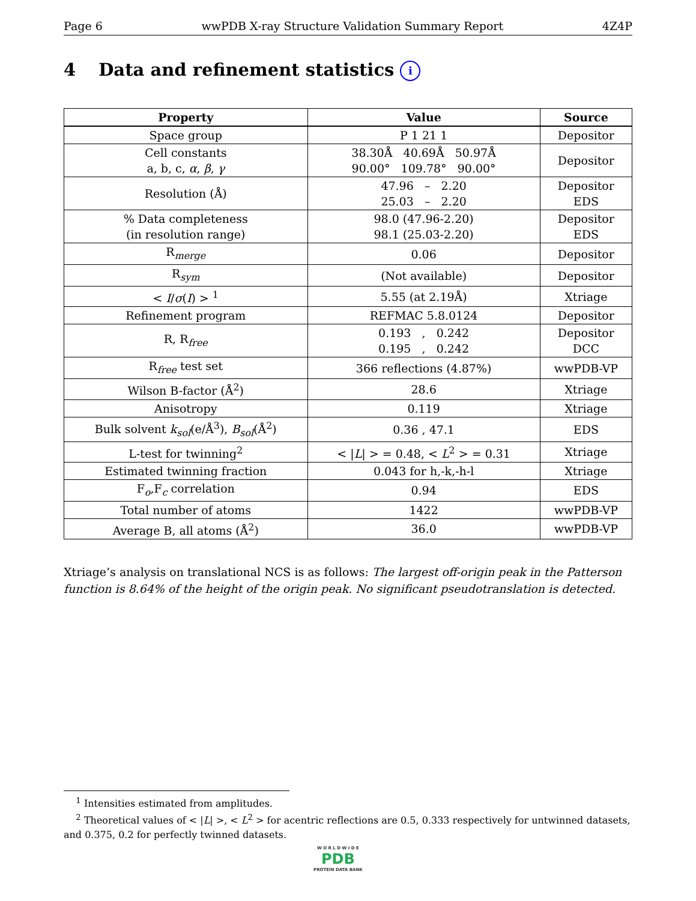Page 6 wwPDB X-ray Structure Validation Summary Report 4Z4P
4 Data and refinement statistics i
| Property | Value | Source |
| --- | --- | --- |
| Space group | P 1 21 1 | Depositor |
| Cell constants a, b, c, α , β , γ | 38.30Å 40.69Å 50.97Å 90.00° 109.78° 90.00° | Depositor |
| Resolution (Å) | 47.96 – 2.20 25.03 – 2.20 | Depositor EDS |
| % Data completeness (in resolution range) | 98.0 (47.96-2.20) 98.1 (25.03-2.20) | Depositor EDS |
| R<sub>merge</sub> | 0.06 | Depositor |
| R<sub>sym</sub> | (Not available) | Depositor |
| < I / σ ( I ) > <sup>1</sup> | 5.55 (at 2.19Å) | Xtriage |
| Refinement program | REFMAC 5.8.0124 | Depositor |
| R, R<sub>free</sub> | 0.193 , 0.242 0.195 , 0.242 | Depositor DCC |
| R<sub>free</sub> test set | 366 reflections (4.87%) | wwPDB-VP |
| Wilson B-factor (Å<sup>2</sup>) | 28.6 | Xtriage |
| Anisotropy | 0.119 | Xtriage |
| Bulk solvent k<sub>sol</sub>(e/Å<sup>3</sup>), B<sub>sol</sub>(Å<sup>2</sup>) | 0.36 , 47.1 | EDS |
| L-test for twinning<sup>2</sup> | < / L / > = 0.48, < L<sup>2</sup> > = 0.31 | Xtriage |
| Estimated twinning fraction | 0.043 for h,-k,-h-l | Xtriage |
| F<sub>o</sub>,F<sub>c</sub> correlation | 0.94 | EDS |
| Total number of atoms | 1422 | wwPDB-VP |
| Average B, all atoms (Å<sup>2</sup>) | 36.0 | wwPDB-VP |
Xtriage’s analysis on translational NCS is as follows: The largest off-origin peak in the Patterson function is 8.64% of the height of the origin peak. No significant pseudotranslation is detected.
<sup>1</sup> Intensities estimated from amplitudes.
<sup>2</sup> Theoretical values of < |L| >, < L<sup>2</sup> > for acentric reflections are 0.5, 0.333 respectively for untwinned datasets, and 0.375, 0.2 for perfectly twinned datasets.
W O R L D W I D E
PDB
PROTEIN DATA BANK